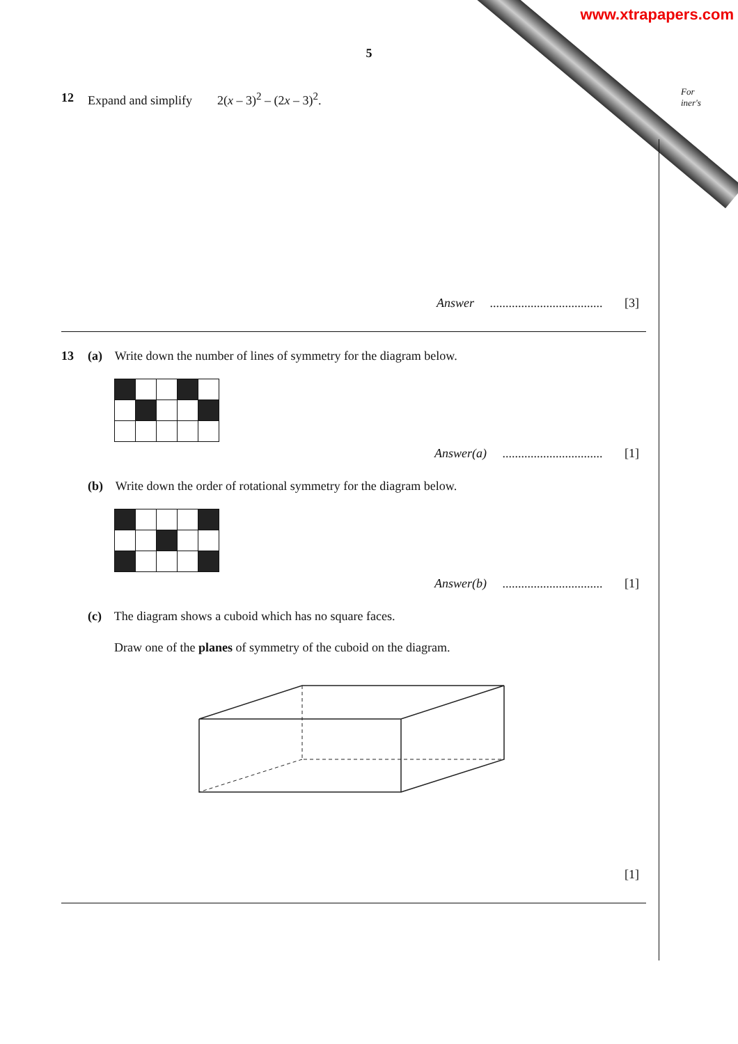www.xtrapapers.com
For
iner's
5
12 Expand and simplify 2(x – 3)<sup>2</sup> – (2x – 3)<sup>2</sup>.
Answer .................................... [3]
13 (a) Write down the number of lines of symmetry for the diagram below.
Answer(a) ................................ [1]
(b) Write down the order of rotational symmetry for the diagram below.
Answer(b) ................................ [1]
(c) The diagram shows a cuboid which has no square faces.
Draw one of the planes of symmetry of the cuboid on the diagram.
[1]